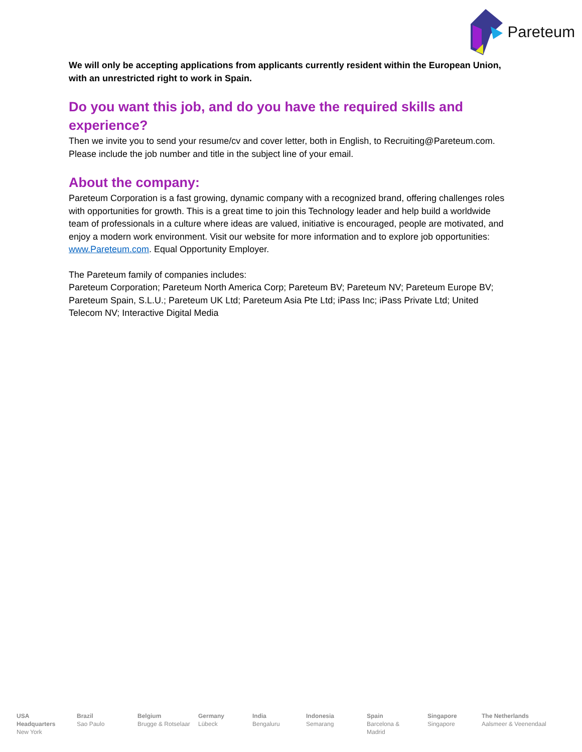Pareteum
We will only be accepting applications from applicants currently resident within the European Union, with an unrestricted right to work in Spain.
Do you want this job, and do you have the required skills and experience?
Then we invite you to send your resume/cv and cover letter, both in English, to Recruiting@Pareteum.com. Please include the job number and title in the subject line of your email.
About the company:
Pareteum Corporation is a fast growing, dynamic company with a recognized brand, offering challenges roles with opportunities for growth. This is a great time to join this Technology leader and help build a worldwide team of professionals in a culture where ideas are valued, initiative is encouraged, people are motivated, and enjoy a modern work environment. Visit our website for more information and to explore job opportunities: www.Pareteum.com. Equal Opportunity Employer.
The Pareteum family of companies includes:
Pareteum Corporation; Pareteum North America Corp; Pareteum BV; Pareteum NV; Pareteum Europe BV; Pareteum Spain, S.L.U.; Pareteum UK Ltd; Pareteum Asia Pte Ltd; iPass Inc; iPass Private Ltd; United Telecom NV; Interactive Digital Media
USA Headquarters
New York
Brazil
Sao Paulo
Belgium
Brugge & Rotselaar
Germany
Lübeck
India
Bengaluru
Indonesia
Semarang
Spain
Barcelona & Madrid
Singapore
Singapore
The Netherlands
Aalsmeer & Veenendaal